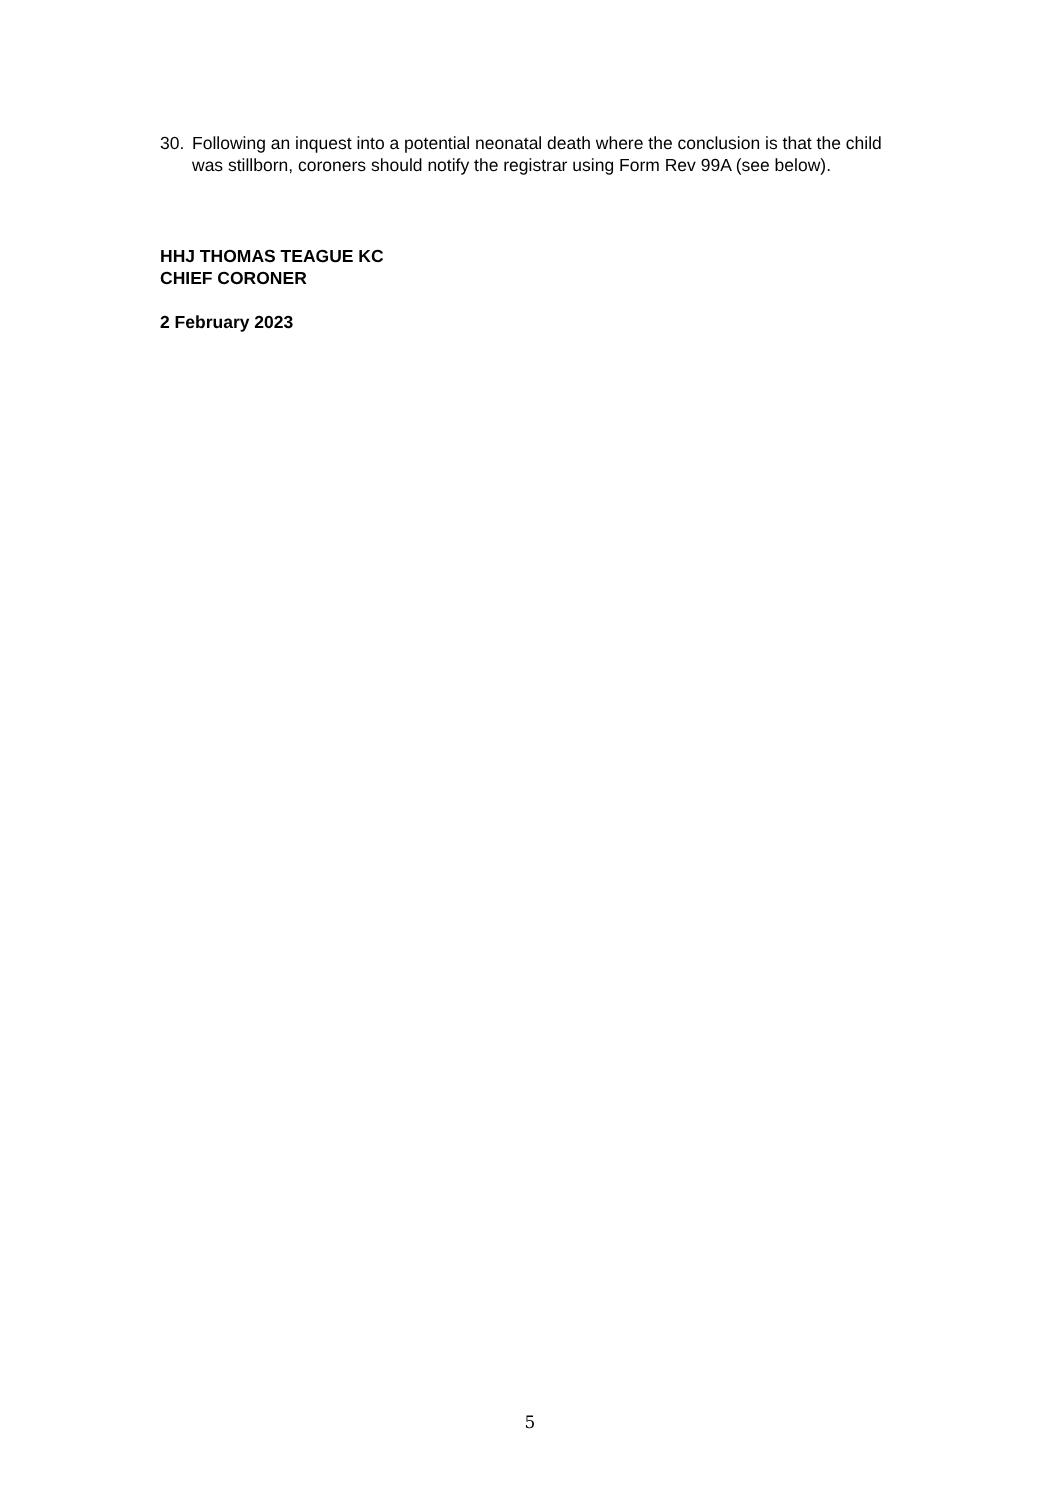30. Following an inquest into a potential neonatal death where the conclusion is that the child was stillborn, coroners should notify the registrar using Form Rev 99A (see below).
HHJ THOMAS TEAGUE KC
CHIEF CORONER
2 February 2023
5